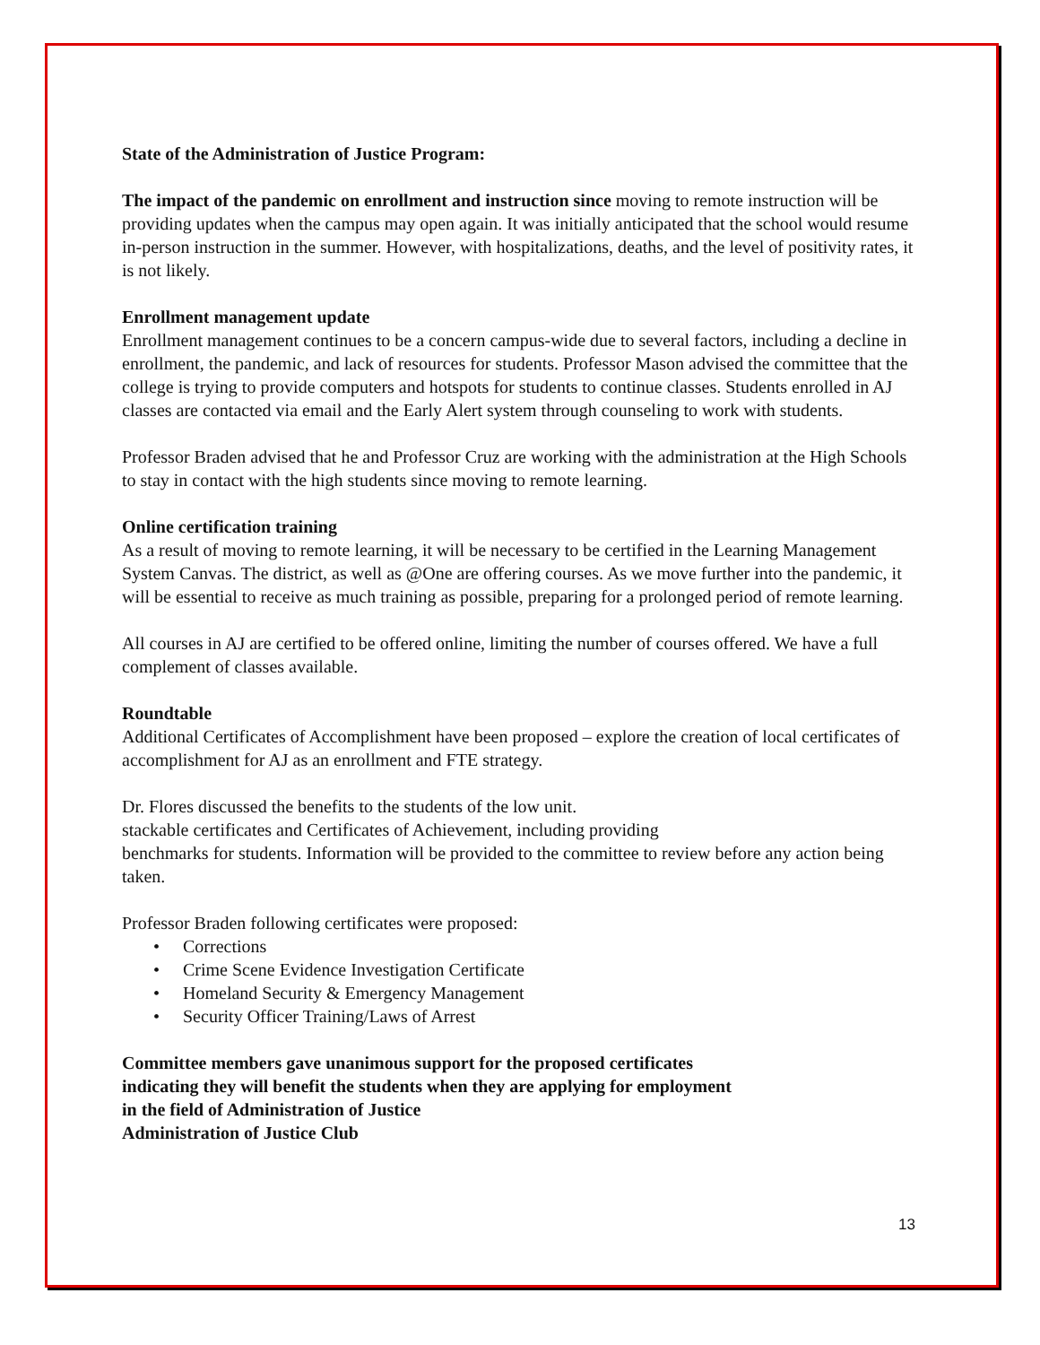State of the Administration of Justice Program:
The impact of the pandemic on enrollment and instruction since moving to remote instruction will be providing updates when the campus may open again. It was initially anticipated that the school would resume in-person instruction in the summer. However, with hospitalizations, deaths, and the level of positivity rates, it is not likely.
Enrollment management update
Enrollment management continues to be a concern campus-wide due to several factors, including a decline in enrollment, the pandemic, and lack of resources for students. Professor Mason advised the committee that the college is trying to provide computers and hotspots for students to continue classes. Students enrolled in AJ classes are contacted via email and the Early Alert system through counseling to work with students.
Professor Braden advised that he and Professor Cruz are working with the administration at the High Schools to stay in contact with the high students since moving to remote learning.
Online certification training
As a result of moving to remote learning, it will be necessary to be certified in the Learning Management System Canvas. The district, as well as @One are offering courses. As we move further into the pandemic, it will be essential to receive as much training as possible, preparing for a prolonged period of remote learning.
All courses in AJ are certified to be offered online, limiting the number of courses offered. We have a full complement of classes available.
Roundtable
Additional Certificates of Accomplishment have been proposed – explore the creation of local certificates of accomplishment for AJ as an enrollment and FTE strategy.
Dr. Flores discussed the benefits to the students of the low unit.
stackable certificates and Certificates of Achievement, including providing
benchmarks for students. Information will be provided to the committee to review before any action being taken.
Professor Braden following certificates were proposed:
• Corrections
• Crime Scene Evidence Investigation Certificate
• Homeland Security & Emergency Management
• Security Officer Training/Laws of Arrest
Committee members gave unanimous support for the proposed certificates
indicating they will benefit the students when they are applying for employment
in the field of Administration of Justice
Administration of Justice Club
13